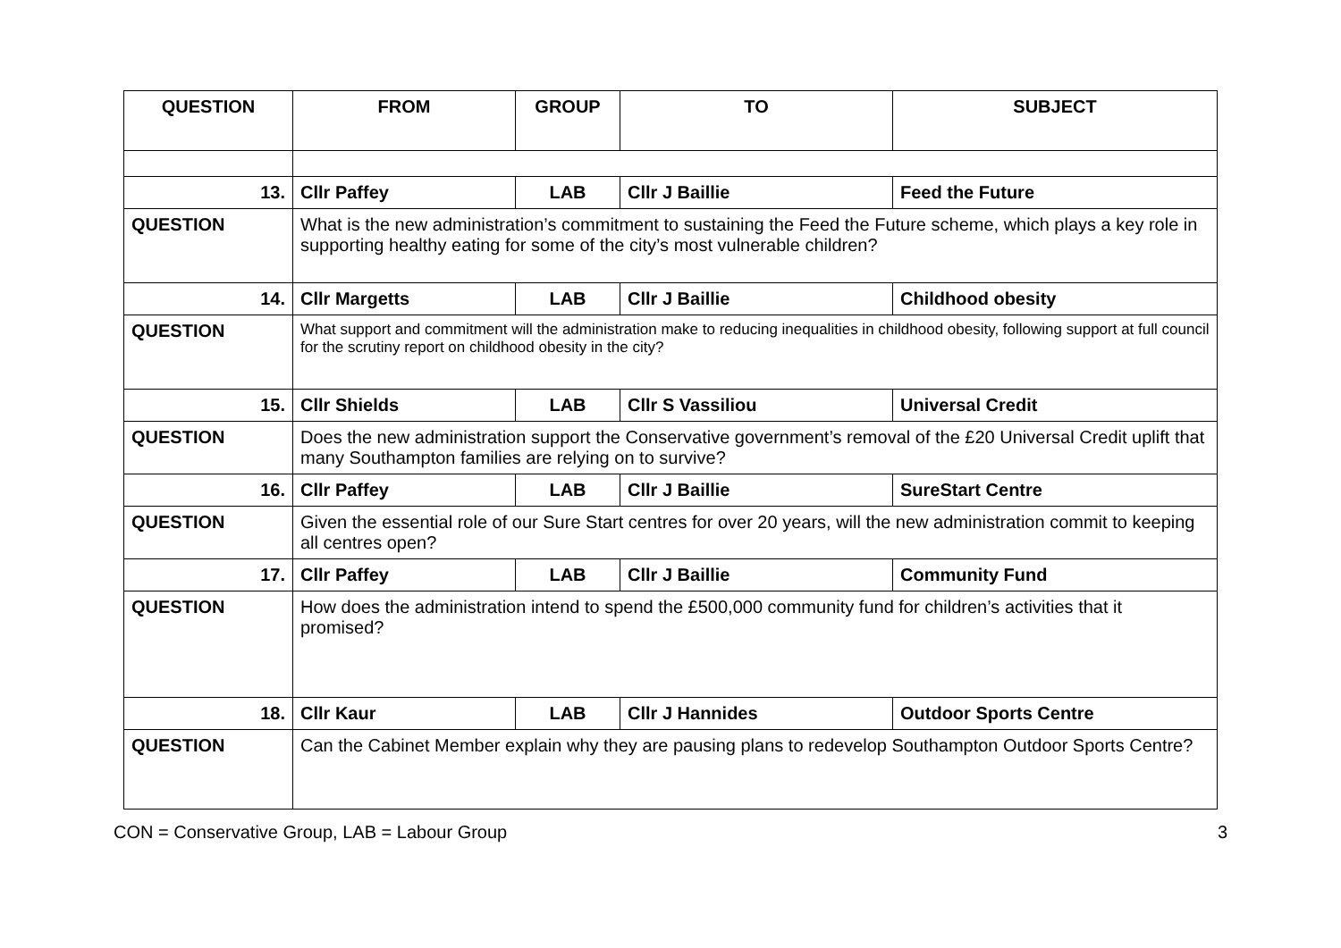| QUESTION | FROM | GROUP | TO | SUBJECT |
| --- | --- | --- | --- | --- |
| 13. | Cllr Paffey | LAB | Cllr J Baillie | Feed the Future |
| QUESTION | What is the new administration’s commitment to sustaining the Feed the Future scheme, which plays a key role in supporting healthy eating for some of the city’s most vulnerable children? | | | |
| 14. | Cllr Margetts | LAB | Cllr J Baillie | Childhood obesity |
| QUESTION | What support and commitment will the administration make to reducing inequalities in childhood obesity, following support at full council for the scrutiny report on childhood obesity in the city? | | | |
| 15. | Cllr Shields | LAB | Cllr S Vassiliou | Universal Credit |
| QUESTION | Does the new administration support the Conservative government’s removal of the £20 Universal Credit uplift that many Southampton families are relying on to survive? | | | |
| 16. | Cllr Paffey | LAB | Cllr J Baillie | SureStart Centre |
| QUESTION | Given the essential role of our Sure Start centres for over 20 years, will the new administration commit to keeping all centres open? | | | |
| 17. | Cllr Paffey | LAB | Cllr J Baillie | Community Fund |
| QUESTION | How does the administration intend to spend the £500,000 community fund for children’s activities that it promised? | | | |
| 18. | Cllr Kaur | LAB | Cllr J Hannides | Outdoor Sports Centre |
| QUESTION | Can the Cabinet Member explain why they are pausing plans to redevelop Southampton Outdoor Sports Centre? | | | |
CON = Conservative Group, LAB = Labour Group 3